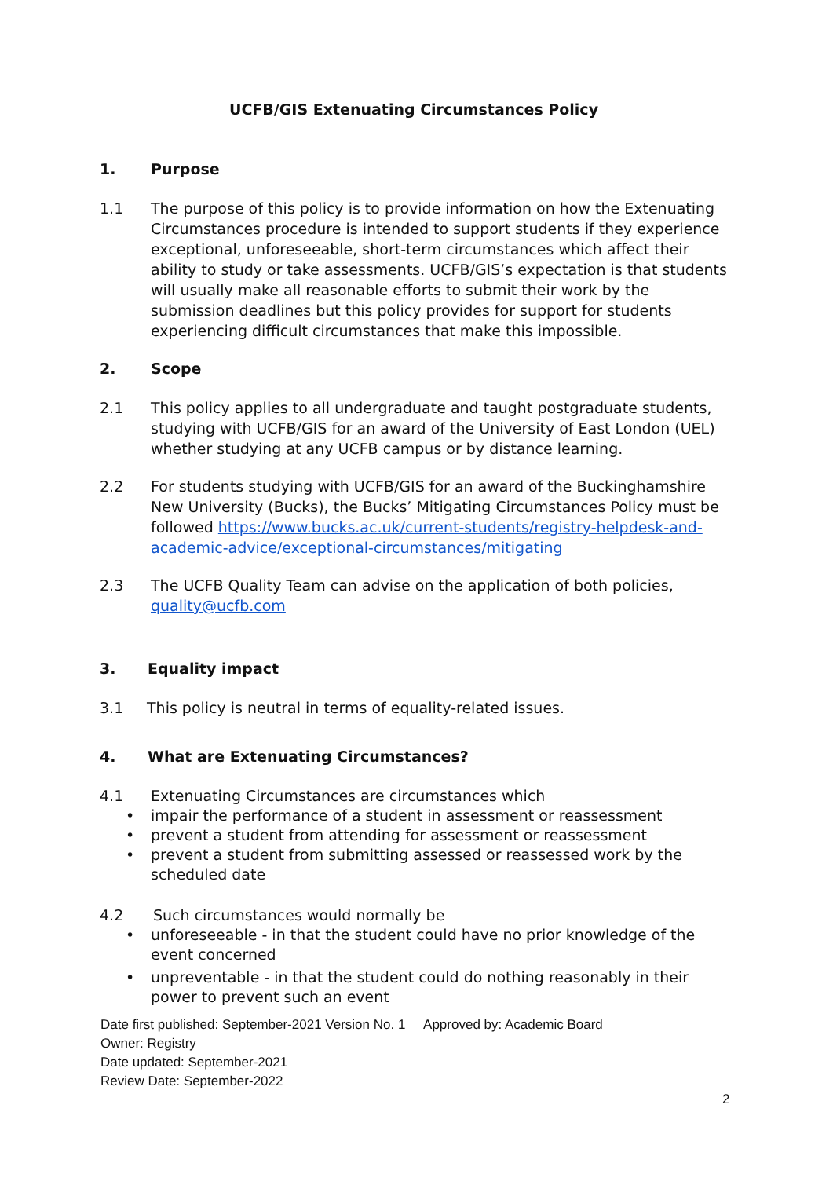UCFB/GIS Extenuating Circumstances Policy
1. Purpose
1.1 The purpose of this policy is to provide information on how the Extenuating Circumstances procedure is intended to support students if they experience exceptional, unforeseeable, short-term circumstances which affect their ability to study or take assessments. UCFB/GIS’s expectation is that students will usually make all reasonable efforts to submit their work by the submission deadlines but this policy provides for support for students experiencing difficult circumstances that make this impossible.
2. Scope
2.1 This policy applies to all undergraduate and taught postgraduate students, studying with UCFB/GIS for an award of the University of East London (UEL) whether studying at any UCFB campus or by distance learning.
2.2 For students studying with UCFB/GIS for an award of the Buckinghamshire New University (Bucks), the Bucks’ Mitigating Circumstances Policy must be followed https://www.bucks.ac.uk/current-students/registry-helpdesk-and-academic-advice/exceptional-circumstances/mitigating
2.3 The UCFB Quality Team can advise on the application of both policies, quality@ucfb.com
3. Equality impact
3.1 This policy is neutral in terms of equality-related issues.
4. What are Extenuating Circumstances?
4.1 Extenuating Circumstances are circumstances which
• impair the performance of a student in assessment or reassessment
• prevent a student from attending for assessment or reassessment
• prevent a student from submitting assessed or reassessed work by the scheduled date
4.2 Such circumstances would normally be
• unforeseeable - in that the student could have no prior knowledge of the event concerned
• unpreventable - in that the student could do nothing reasonably in their power to prevent such an event
Date first published: September-2021 Version No. 1 Approved by: Academic Board
Owner: Registry
Date updated: September-2021
Review Date: September-2022
2